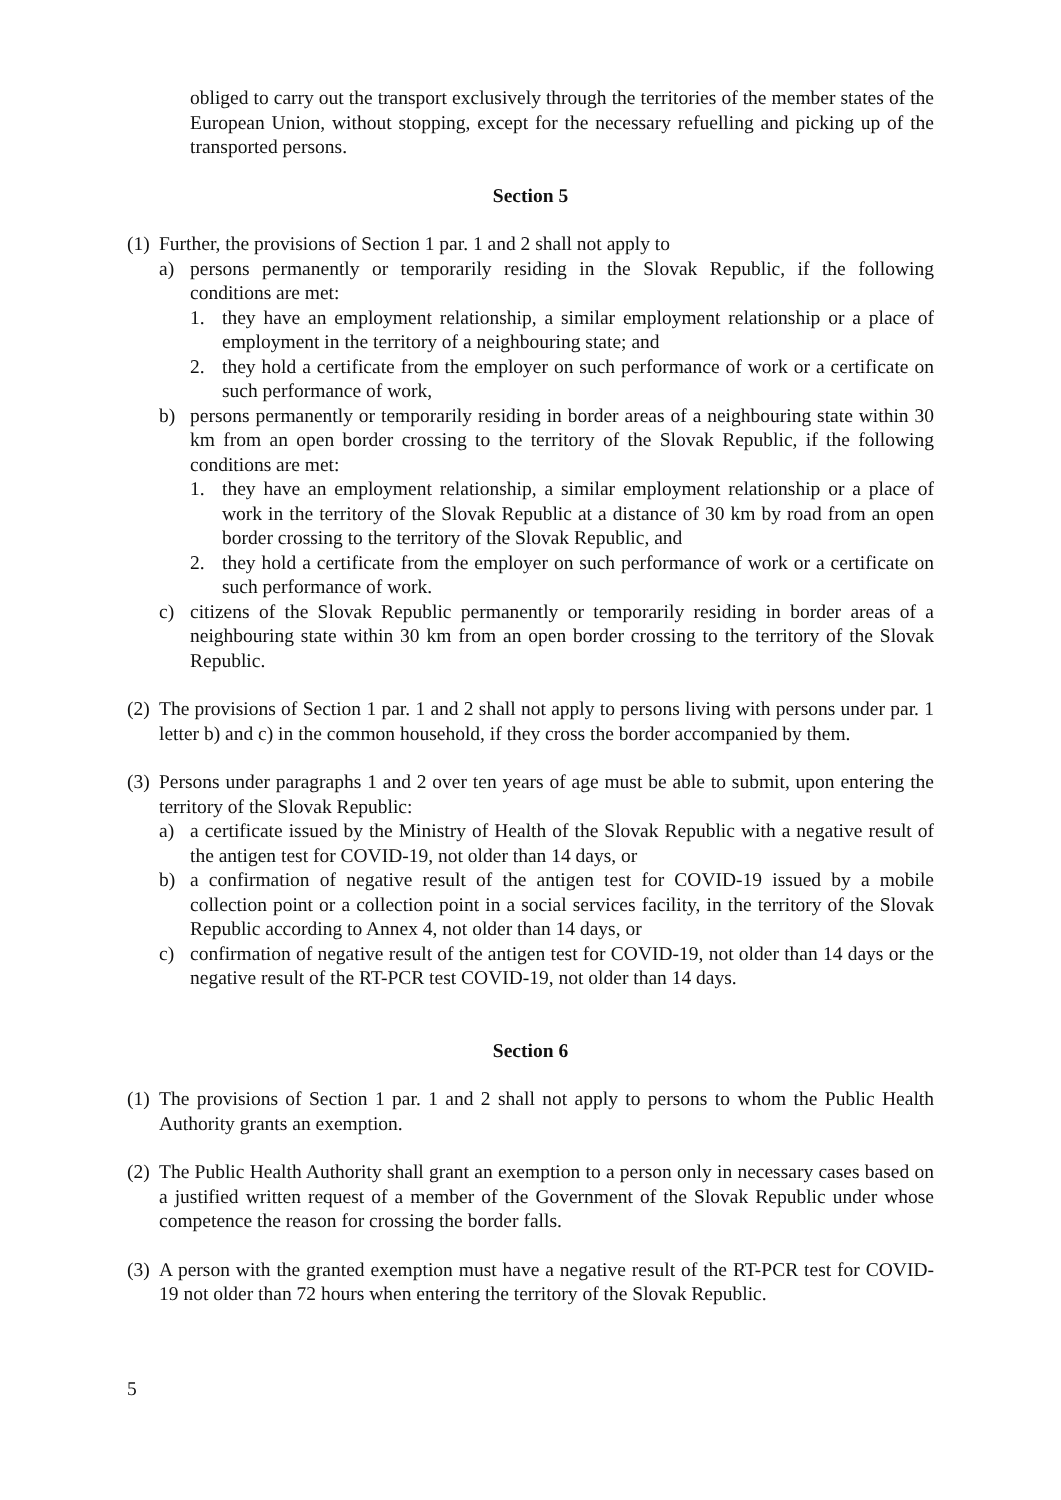obliged to carry out the transport exclusively through the territories of the member states of the European Union, without stopping, except for the necessary refuelling and picking up of the transported persons.
Section 5
(1) Further, the provisions of Section 1 par. 1 and 2 shall not apply to
a) persons permanently or temporarily residing in the Slovak Republic, if the following conditions are met:
1. they have an employment relationship, a similar employment relationship or a place of employment in the territory of a neighbouring state; and
2. they hold a certificate from the employer on such performance of work or a certificate on such performance of work,
b) persons permanently or temporarily residing in border areas of a neighbouring state within 30 km from an open border crossing to the territory of the Slovak Republic, if the following conditions are met:
1. they have an employment relationship, a similar employment relationship or a place of work in the territory of the Slovak Republic at a distance of 30 km by road from an open border crossing to the territory of the Slovak Republic, and
2. they hold a certificate from the employer on such performance of work or a certificate on such performance of work.
c) citizens of the Slovak Republic permanently or temporarily residing in border areas of a neighbouring state within 30 km from an open border crossing to the territory of the Slovak Republic.
(2) The provisions of Section 1 par. 1 and 2 shall not apply to persons living with persons under par. 1 letter b) and c) in the common household, if they cross the border accompanied by them.
(3) Persons under paragraphs 1 and 2 over ten years of age must be able to submit, upon entering the territory of the Slovak Republic:
a) a certificate issued by the Ministry of Health of the Slovak Republic with a negative result of the antigen test for COVID-19, not older than 14 days, or
b) a confirmation of negative result of the antigen test for COVID-19 issued by a mobile collection point or a collection point in a social services facility, in the territory of the Slovak Republic according to Annex 4, not older than 14 days, or
c) confirmation of negative result of the antigen test for COVID-19, not older than 14 days or the negative result of the RT-PCR test COVID-19, not older than 14 days.
Section 6
(1) The provisions of Section 1 par. 1 and 2 shall not apply to persons to whom the Public Health Authority grants an exemption.
(2) The Public Health Authority shall grant an exemption to a person only in necessary cases based on a justified written request of a member of the Government of the Slovak Republic under whose competence the reason for crossing the border falls.
(3) A person with the granted exemption must have a negative result of the RT-PCR test for COVID-19 not older than 72 hours when entering the territory of the Slovak Republic.
5